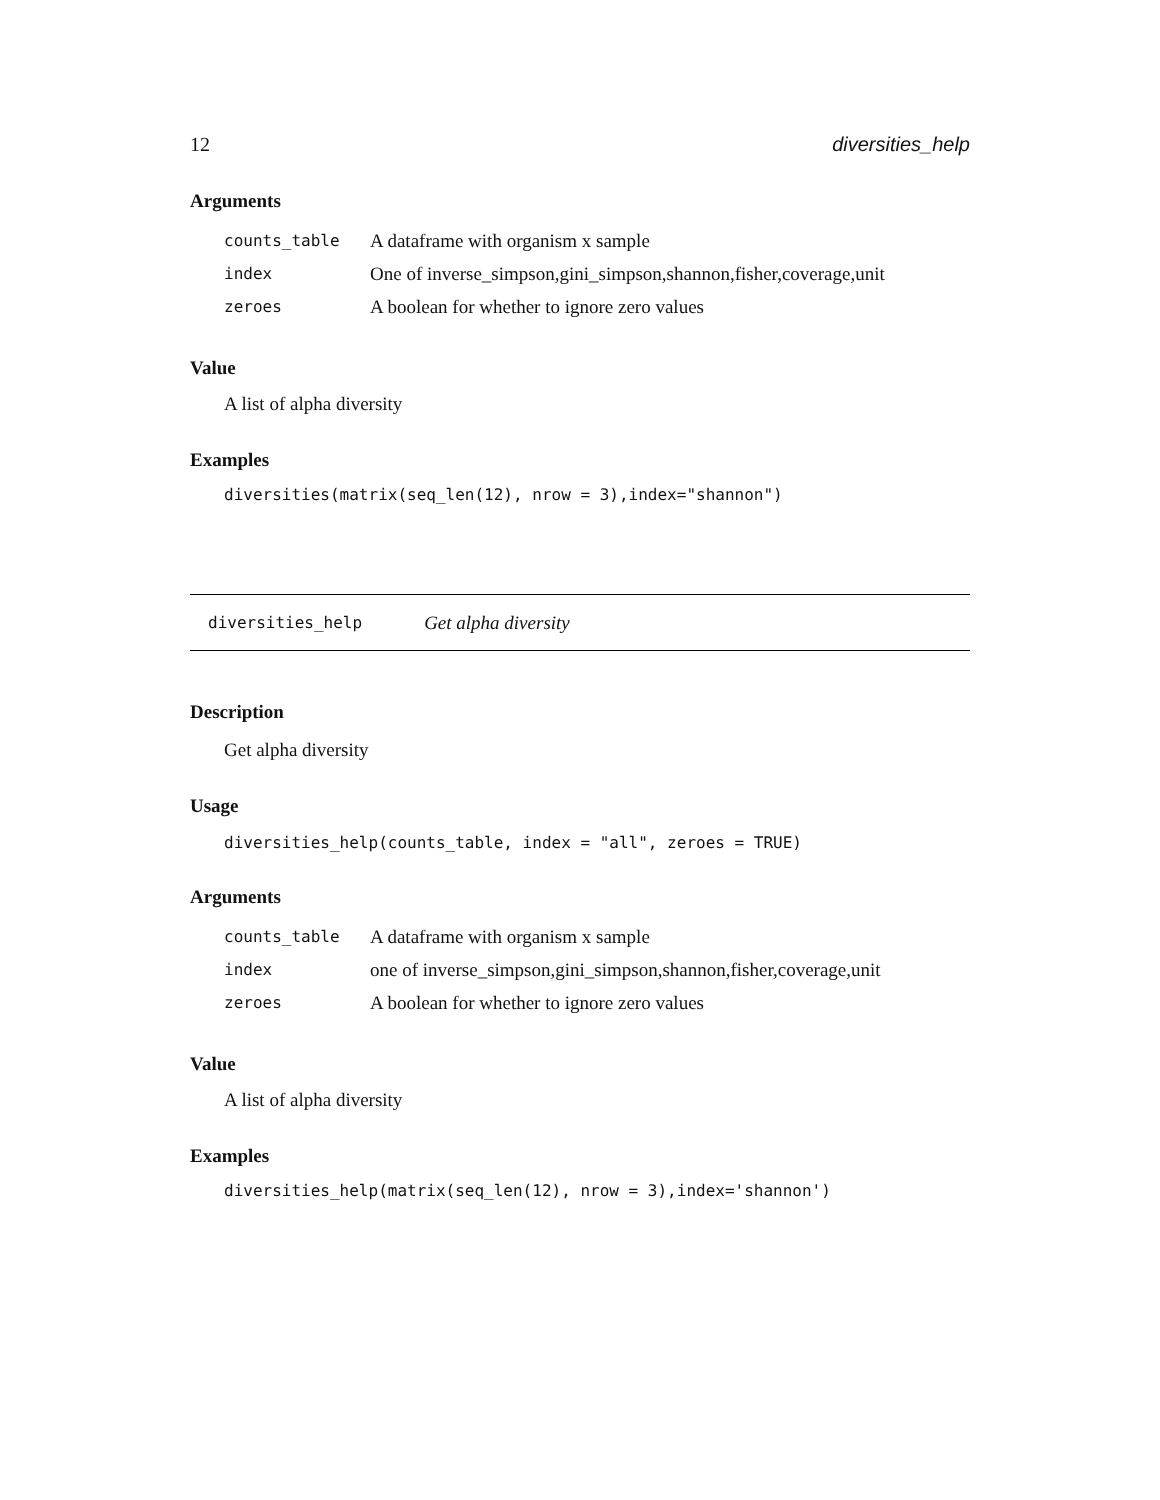12 diversities_help
Arguments
| counts_table | A dataframe with organism x sample |
| index | One of inverse_simpson,gini_simpson,shannon,fisher,coverage,unit |
| zeroes | A boolean for whether to ignore zero values |
Value
A list of alpha diversity
Examples
diversities(matrix(seq_len(12), nrow = 3),index="shannon")
diversities_help Get alpha diversity
Description
Get alpha diversity
Usage
diversities_help(counts_table, index = "all", zeroes = TRUE)
Arguments
| counts_table | A dataframe with organism x sample |
| index | one of inverse_simpson,gini_simpson,shannon,fisher,coverage,unit |
| zeroes | A boolean for whether to ignore zero values |
Value
A list of alpha diversity
Examples
diversities_help(matrix(seq_len(12), nrow = 3),index='shannon')